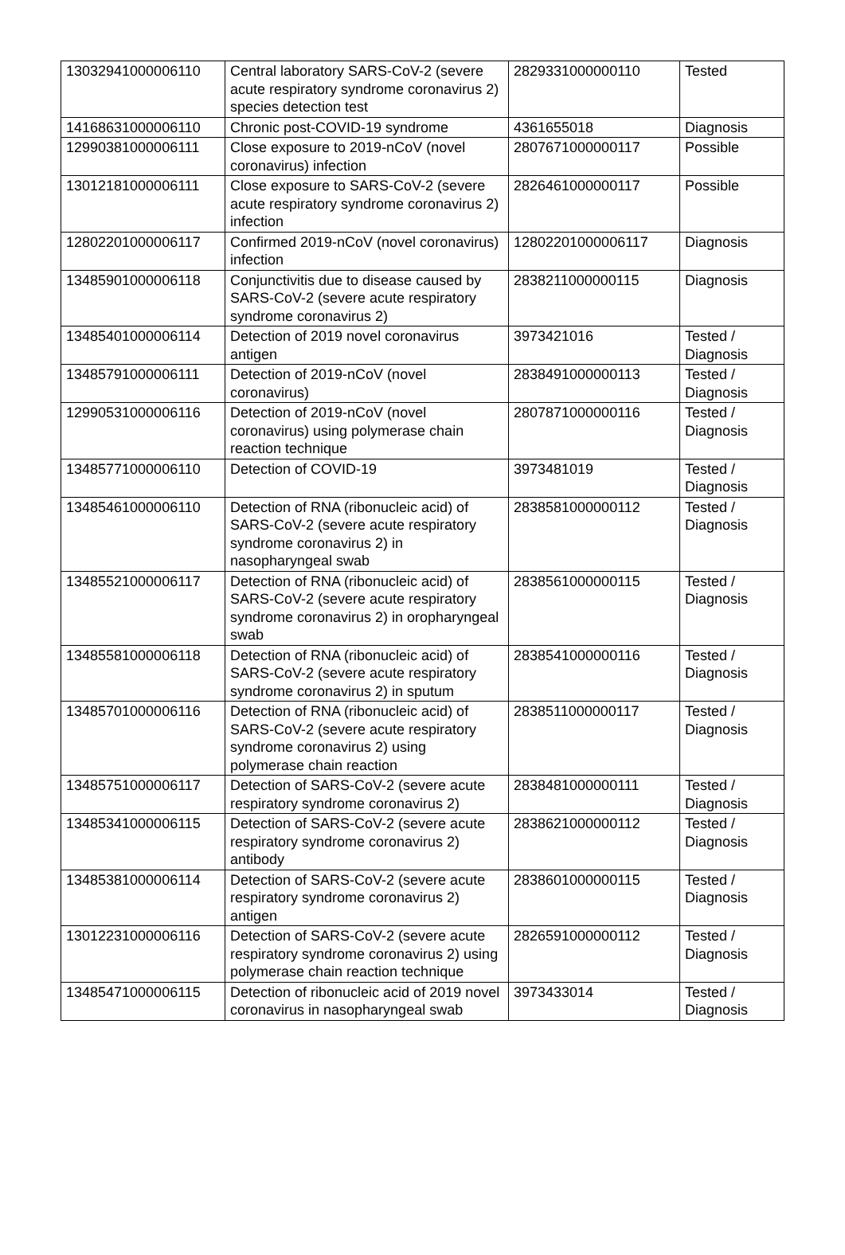| 13032941000006110 | Central laboratory SARS-CoV-2 (severe acute respiratory syndrome coronavirus 2) species detection test | 2829331000000110 | Tested |
| 14168631000006110 | Chronic post-COVID-19 syndrome | 4361655018 | Diagnosis |
| 12990381000006111 | Close exposure to 2019-nCoV (novel coronavirus) infection | 2807671000000117 | Possible |
| 13012181000006111 | Close exposure to SARS-CoV-2 (severe acute respiratory syndrome coronavirus 2) infection | 2826461000000117 | Possible |
| 12802201000006117 | Confirmed 2019-nCoV (novel coronavirus) infection | 12802201000006117 | Diagnosis |
| 13485901000006118 | Conjunctivitis due to disease caused by SARS-CoV-2 (severe acute respiratory syndrome coronavirus 2) | 2838211000000115 | Diagnosis |
| 13485401000006114 | Detection of 2019 novel coronavirus antigen | 3973421016 | Tested / Diagnosis |
| 13485791000006111 | Detection of 2019-nCoV (novel coronavirus) | 2838491000000113 | Tested / Diagnosis |
| 12990531000006116 | Detection of 2019-nCoV (novel coronavirus) using polymerase chain reaction technique | 2807871000000116 | Tested / Diagnosis |
| 13485771000006110 | Detection of COVID-19 | 3973481019 | Tested / Diagnosis |
| 13485461000006110 | Detection of RNA (ribonucleic acid) of SARS-CoV-2 (severe acute respiratory syndrome coronavirus 2) in nasopharyngeal swab | 2838581000000112 | Tested / Diagnosis |
| 13485521000006117 | Detection of RNA (ribonucleic acid) of SARS-CoV-2 (severe acute respiratory syndrome coronavirus 2) in oropharyngeal swab | 2838561000000115 | Tested / Diagnosis |
| 13485581000006118 | Detection of RNA (ribonucleic acid) of SARS-CoV-2 (severe acute respiratory syndrome coronavirus 2) in sputum | 2838541000000116 | Tested / Diagnosis |
| 13485701000006116 | Detection of RNA (ribonucleic acid) of SARS-CoV-2 (severe acute respiratory syndrome coronavirus 2) using polymerase chain reaction | 2838511000000117 | Tested / Diagnosis |
| 13485751000006117 | Detection of SARS-CoV-2 (severe acute respiratory syndrome coronavirus 2) | 2838481000000111 | Tested / Diagnosis |
| 13485341000006115 | Detection of SARS-CoV-2 (severe acute respiratory syndrome coronavirus 2) antibody | 2838621000000112 | Tested / Diagnosis |
| 13485381000006114 | Detection of SARS-CoV-2 (severe acute respiratory syndrome coronavirus 2) antigen | 2838601000000115 | Tested / Diagnosis |
| 13012231000006116 | Detection of SARS-CoV-2 (severe acute respiratory syndrome coronavirus 2) using polymerase chain reaction technique | 2826591000000112 | Tested / Diagnosis |
| 13485471000006115 | Detection of ribonucleic acid of 2019 novel coronavirus in nasopharyngeal swab | 3973433014 | Tested / Diagnosis |